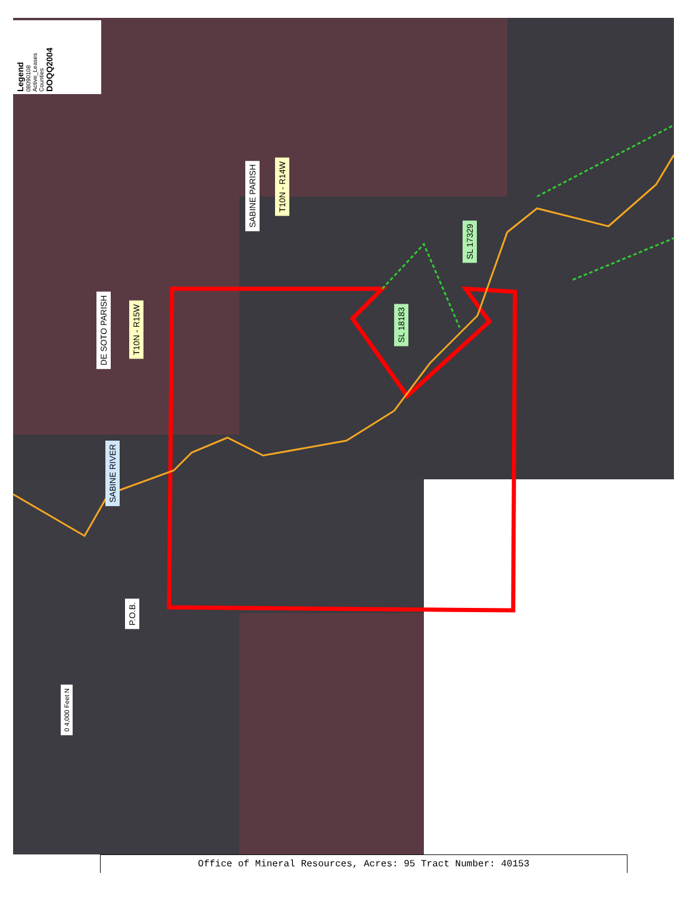Legend
08090108
Active_Leases
Counties
DOQQ2004
SABINE PARISH
T10N - R14W
DE SOTO PARISH
T10N - R15W
SABINE RIVER
SL 18183
SL 17329
P.O.B.
0 4,000 Feet N
Office of Mineral Resources, Acres: 95 Tract Number: 40153